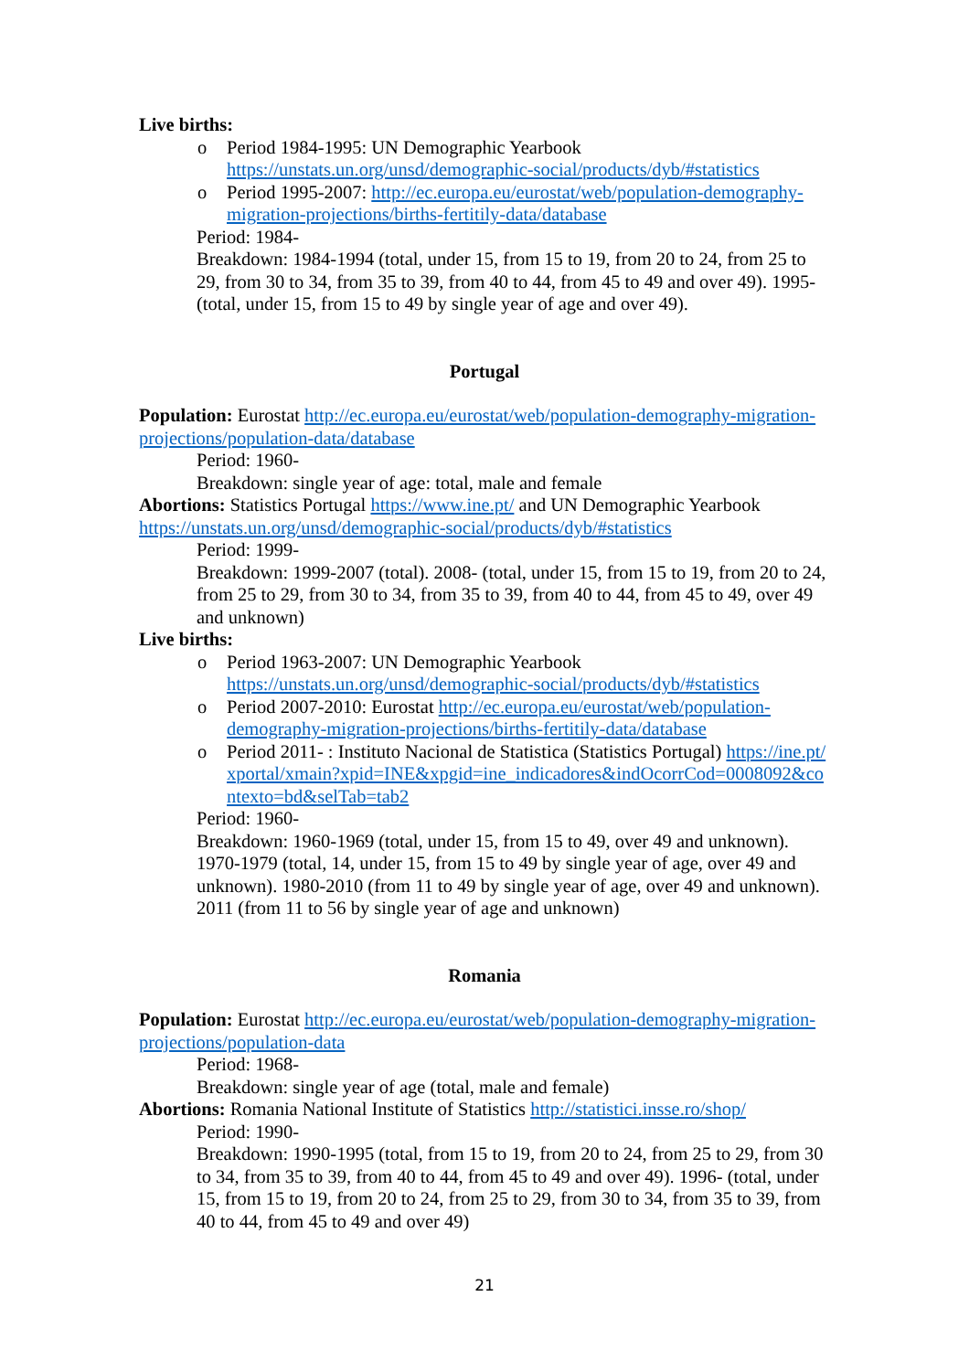Live births:
o Period 1984-1995: UN Demographic Yearbook https://unstats.un.org/unsd/demographic-social/products/dyb/#statistics
o Period 1995-2007: http://ec.europa.eu/eurostat/web/population-demography-migration-projections/births-fertitily-data/database
Period: 1984-
Breakdown: 1984-1994 (total, under 15, from 15 to 19, from 20 to 24, from 25 to 29, from 30 to 34, from 35 to 39, from 40 to 44, from 45 to 49 and over 49). 1995- (total, under 15, from 15 to 49 by single year of age and over 49).
Portugal
Population: Eurostat http://ec.europa.eu/eurostat/web/population-demography-migration-projections/population-data/database
Period: 1960-
Breakdown: single year of age: total, male and female
Abortions: Statistics Portugal https://www.ine.pt/ and UN Demographic Yearbook https://unstats.un.org/unsd/demographic-social/products/dyb/#statistics
Period: 1999-
Breakdown: 1999-2007 (total). 2008- (total, under 15, from 15 to 19, from 20 to 24, from 25 to 29, from 30 to 34, from 35 to 39, from 40 to 44, from 45 to 49, over 49 and unknown)
Live births:
o Period 1963-2007: UN Demographic Yearbook https://unstats.un.org/unsd/demographic-social/products/dyb/#statistics
o Period 2007-2010: Eurostat http://ec.europa.eu/eurostat/web/population-demography-migration-projections/births-fertitily-data/database
o Period 2011- : Instituto Nacional de Statistica (Statistics Portugal) https://ine.pt/xportal/xmain?xpid=INE&xpgid=ine_indicadores&indOcorrCod=0008092&contexto=bd&selTab=tab2
Period: 1960-
Breakdown: 1960-1969 (total, under 15, from 15 to 49, over 49 and unknown). 1970-1979 (total, 14, under 15, from 15 to 49 by single year of age, over 49 and unknown). 1980-2010 (from 11 to 49 by single year of age, over 49 and unknown). 2011 (from 11 to 56 by single year of age and unknown)
Romania
Population: Eurostat http://ec.europa.eu/eurostat/web/population-demography-migration-projections/population-data
Period: 1968-
Breakdown: single year of age (total, male and female)
Abortions: Romania National Institute of Statistics http://statistici.insse.ro/shop/
Period: 1990-
Breakdown: 1990-1995 (total, from 15 to 19, from 20 to 24, from 25 to 29, from 30 to 34, from 35 to 39, from 40 to 44, from 45 to 49 and over 49). 1996- (total, under 15, from 15 to 19, from 20 to 24, from 25 to 29, from 30 to 34, from 35 to 39, from 40 to 44, from 45 to 49 and over 49)
21